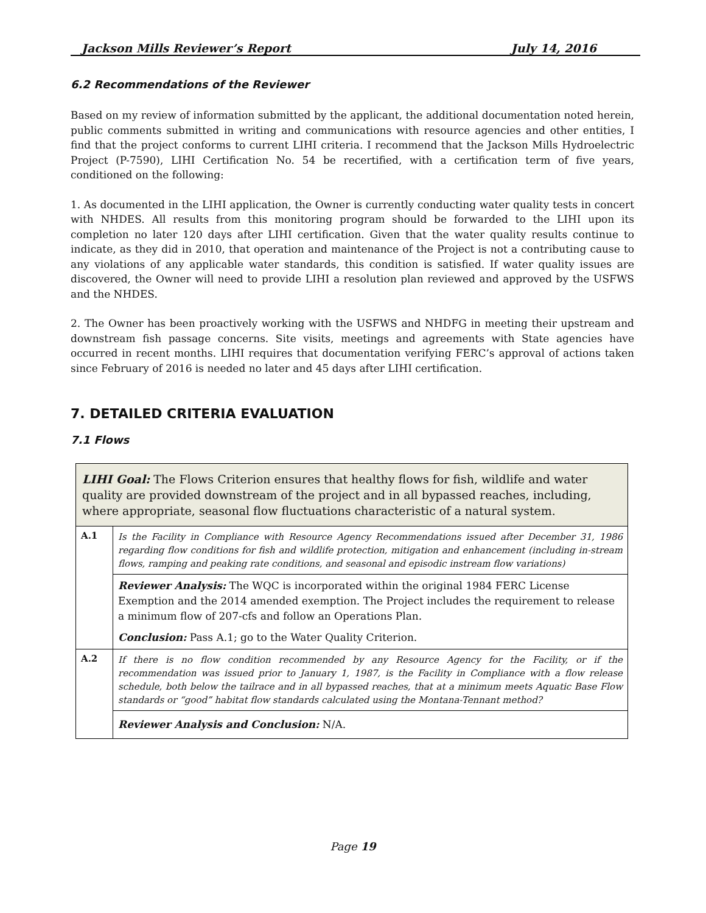Jackson Mills Reviewer’s Report July 14, 2016
6.2 Recommendations of the Reviewer
Based on my review of information submitted by the applicant, the additional documentation noted herein, public comments submitted in writing and communications with resource agencies and other entities, I find that the project conforms to current LIHI criteria. I recommend that the Jackson Mills Hydroelectric Project (P-7590), LIHI Certification No. 54 be recertified, with a certification term of five years, conditioned on the following:
1. As documented in the LIHI application, the Owner is currently conducting water quality tests in concert with NHDES. All results from this monitoring program should be forwarded to the LIHI upon its completion no later 120 days after LIHI certification. Given that the water quality results continue to indicate, as they did in 2010, that operation and maintenance of the Project is not a contributing cause to any violations of any applicable water standards, this condition is satisfied. If water quality issues are discovered, the Owner will need to provide LIHI a resolution plan reviewed and approved by the USFWS and the NHDES.
2. The Owner has been proactively working with the USFWS and NHDFG in meeting their upstream and downstream fish passage concerns. Site visits, meetings and agreements with State agencies have occurred in recent months. LIHI requires that documentation verifying FERC’s approval of actions taken since February of 2016 is needed no later and 45 days after LIHI certification.
7. DETAILED CRITERIA EVALUATION
7.1 Flows
| LIHI Goal: The Flows Criterion ensures that healthy flows for fish, wildlife and water quality are provided downstream of the project and in all bypassed reaches, including, where appropriate, seasonal flow fluctuations characteristic of a natural system. | |
| A.1 | Is the Facility in Compliance with Resource Agency Recommendations issued after December 31, 1986 regarding flow conditions for fish and wildlife protection, mitigation and enhancement (including in-stream flows, ramping and peaking rate conditions, and seasonal and episodic instream flow variations) |
| | Reviewer Analysis: The WQC is incorporated within the original 1984 FERC License Exemption and the 2014 amended exemption. The Project includes the requirement to release a minimum flow of 207-cfs and follow an Operations Plan. Conclusion: Pass A.1; go to the Water Quality Criterion. |
| A.2 | If there is no flow condition recommended by any Resource Agency for the Facility, or if the recommendation was issued prior to January 1, 1987, is the Facility in Compliance with a flow release schedule, both below the tailrace and in all bypassed reaches, that at a minimum meets Aquatic Base Flow standards or “good” habitat flow standards calculated using the Montana-Tennant method? |
| | Reviewer Analysis and Conclusion: N/A. |
Page 19